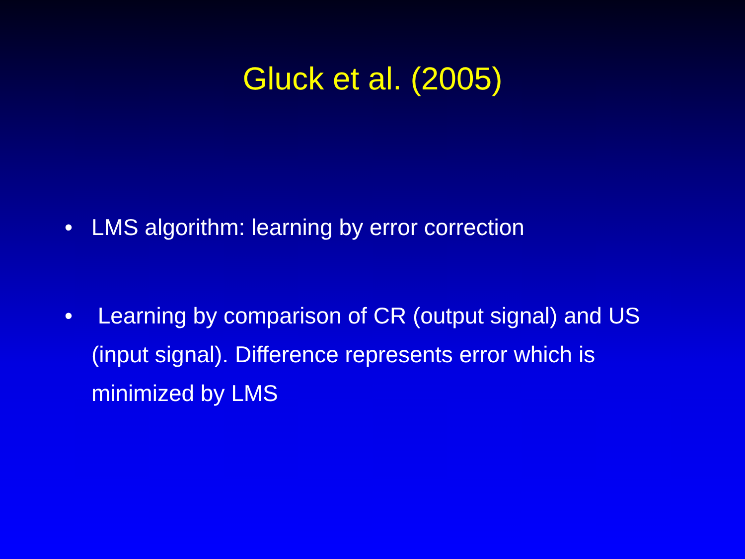Gluck et al. (2005)
• LMS algorithm: learning by error correction
• Learning by comparison of CR (output signal) and US (input signal). Difference represents error which is minimized by LMS